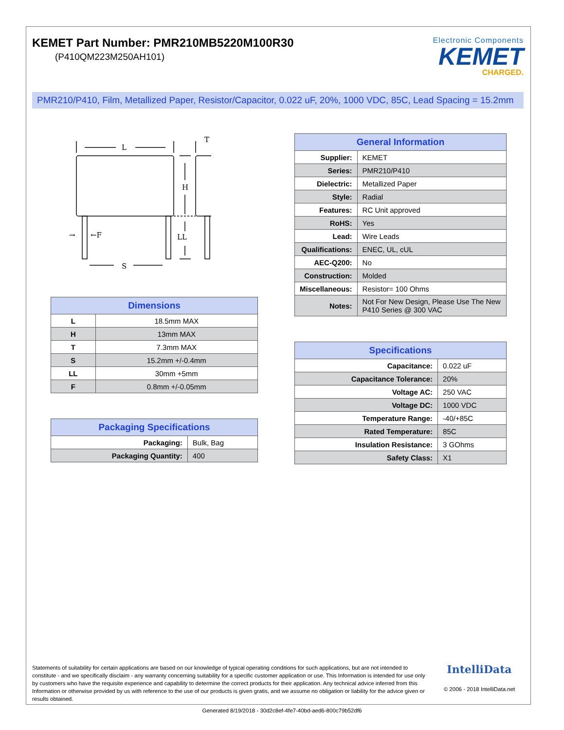KEMET Part Number: PMR210MB5220M100R30
(P410QM223M250AH101)
Electronic Components
KEMET
CHARGED.
PMR210/P410, Film, Metallized Paper, Resistor/Capacitor, 0.022 uF, 20%, 1000 VDC, 85C, Lead Spacing = 15.2mm
L
T
H
LL
S
←F
→
| Dimensions | |
| --- | --- |
| L | 18.5mm MAX |
| H | 13mm MAX |
| T | 7.3mm MAX |
| S | 15.2mm +/-0.4mm |
| LL | 30mm +5mm |
| F | 0.8mm +/-0.05mm |
| Packaging Specifications | |
| --- | --- |
| Packaging: | Bulk, Bag |
| Packaging Quantity: | 400 |
| General Information | |
| --- | --- |
| Supplier: | KEMET |
| Series: | PMR210/P410 |
| Dielectric: | Metallized Paper |
| Style: | Radial |
| Features: | RC Unit approved |
| RoHS: | Yes |
| Lead: | Wire Leads |
| Qualifications: | ENEC, UL, cUL |
| AEC-Q200: | No |
| Construction: | Molded |
| Miscellaneous: | Resistor= 100 Ohms |
| Notes: | Not For New Design, Please Use The New P410 Series @ 300 VAC |
| Specifications | |
| --- | --- |
| Capacitance: | 0.022 uF |
| Capacitance Tolerance: | 20% |
| Voltage AC: | 250 VAC |
| Voltage DC: | 1000 VDC |
| Temperature Range: | -40/+85C |
| Rated Temperature: | 85C |
| Insulation Resistance: | 3 GOhms |
| Safety Class: | X1 |
Statements of suitability for certain applications are based on our knowledge of typical operating conditions for such applications, but are not intended to constitute - and we specifically disclaim - any warranty concerning suitability for a specific customer application or use. This Information is intended for use only by customers who have the requisite experience and capability to determine the correct products for their application. Any technical advice inferred from this Information or otherwise provided by us with reference to the use of our products is given gratis, and we assume no obligation or liability for the advice given or results obtained.
IntelliData
© 2006 - 2018 IntelliData.net
Generated 8/19/2018 - 30d2c8ef-4fe7-40bd-aed6-800c79b52df6